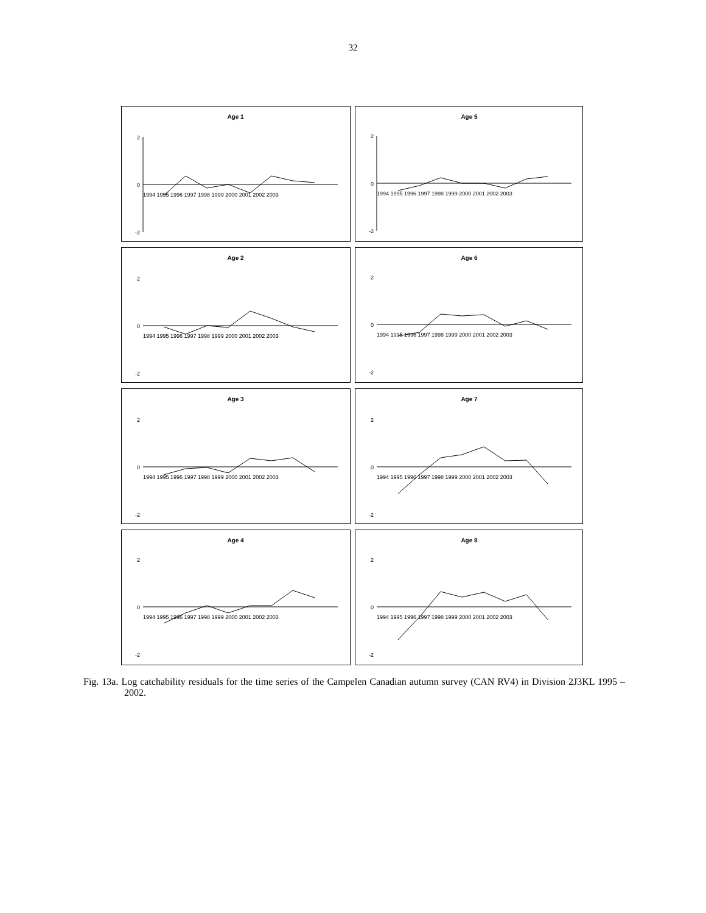32
Age 1
2
0
-2
1994 1995 1996 1997 1998 1999 2000 2001 2002 2003
Age 5
2
0
-2
1994 1995 1996 1997 1998 1999 2000 2001 2002 2003
Age 2
2
0
-2
1994 1995 1996 1997 1998 1999 2000 2001 2002 2003
Age 6
2
0
-2
1994 1995 1996 1997 1998 1999 2000 2001 2002 2003
Age 3
2
0
-2
1994 1995 1996 1997 1998 1999 2000 2001 2002 2003
Age 7
2
0
-2
1994 1995 1996 1997 1998 1999 2000 2001 2002 2003
Age 4
2
0
-2
1994 1995 1996 1997 1998 1999 2000 2001 2002 2003
Age 8
2
0
-2
1994 1995 1996 1997 1998 1999 2000 2001 2002 2003
Fig. 13a. Log catchability residuals for the time series of the Campelen Canadian autumn survey (CAN RV4) in Division 2J3KL 1995 – 2002.